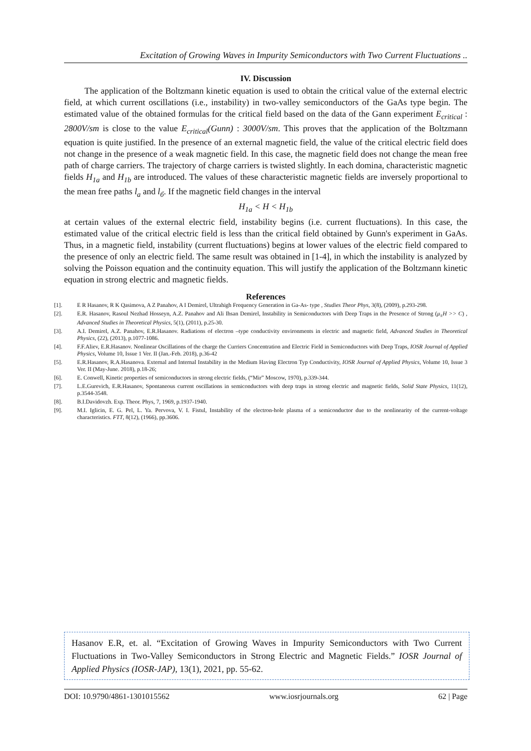Excitation of Growing Waves in Impurity Semiconductors with Two Current Fluctuations ..
IV. Discussion
The application of the Boltzmann kinetic equation is used to obtain the critical value of the external electric field, at which current oscillations (i.e., instability) in two-valley semiconductors of the GaAs type begin. The estimated value of the obtained formulas for the critical field based on the data of the Gann experiment E<sub>critical</sub> : 2800V/sm is close to the value E<sub>critical</sub>(Gunn) : 3000V/sm. This proves that the application of the Boltzmann equation is quite justified. In the presence of an external magnetic field, the value of the critical electric field does not change in the presence of a weak magnetic field. In this case, the magnetic field does not change the mean free path of charge carriers. The trajectory of charge carriers is twisted slightly. In each domina, characteristic magnetic fields H<sub>1a</sub> and H<sub>1b</sub> are introduced. The values of these characteristic magnetic fields are inversely proportional to the mean free paths l<sub>a</sub> and l<sub>б</sub>. If the magnetic field changes in the interval
H<sub>1a</sub> < H < H<sub>1b</sub>
at certain values of the external electric field, instability begins (i.e. current fluctuations). In this case, the estimated value of the critical electric field is less than the critical field obtained by Gunn's experiment in GaAs. Thus, in a magnetic field, instability (current fluctuations) begins at lower values of the electric field compared to the presence of only an electric field. The same result was obtained in [1-4], in which the instability is analyzed by solving the Poisson equation and the continuity equation. This will justify the application of the Boltzmann kinetic equation in strong electric and magnetic fields.
References
[1]. E R Hasanov, R K Qasimova, A Z Panahov, A I Demirel, Ultrahigh Frequency Generation in Ga-As- type , Studies Theor Phys, 3(8), (2009), p.293-298.
[2]. E.R. Hasanov, Rasoul Nezhad Hosseyn, A.Z. Panahov and Ali Ihsan Demirel, Instability in Semiconductors with Deep Traps in the Presence of Strong (μ<sub>±</sub>H >> C) , Advanced Studies in Theoretical Physics, 5(1), (2011), p.25-30.
[3]. A.I. Demirel, A.Z. Panahov, E.R.Hasanov. Radiations of electron –type conductivity environments in electric and magnetic field, Advanced Studies in Theoretical Physics, (22), (2013), p.1077-1086.
[4]. F.F.Aliev, E.R.Hasanov. Nonlinear Oscillations of the charge the Curriers Concentration and Electric Field in Semiconductors with Deep Traps, IOSR Journal of Applied Physics, Volume 10, Issue 1 Ver. II (Jan.-Feb. 2018), p.36-42
[5]. E.R.Hasanov, R.A.Hasanova. External and Internal Instability in the Medium Having Electron Typ Conductivity, IOSR Journal of Applied Physics, Volume 10, Issue 3 Ver. II (May-June. 2018), p.18-26;
[6]. E. Conwell, Kinetic properties of semiconductors in strong electric fields, (“Mir” Moscow, 1970), p.339-344.
[7]. L.E.Gurevich, E.R.Hasanov, Spontaneous current oscillations in semiconductors with deep traps in strong electric and magnetic fields, Solid State Physics, 11(12), p.3544-3548.
[8]. B.I.Davidovzh. Exp. Theor. Phys, 7, 1969, p.1937-1940.
[9]. M.I. Iglicin, E. G. Pel, L. Ya. Pervova, V. I. Fistul, Instability of the electron-hole plasma of a semiconductor due to the nonlinearity of the current-voltage characteristics. FTT, 8(12), (1966), pp.3606.
Hasanov E.R, et. al. “Excitation of Growing Waves in Impurity Semiconductors with Two Current Fluctuations in Two-Valley Semiconductors in Strong Electric and Magnetic Fields.” IOSR Journal of Applied Physics (IOSR-JAP), 13(1), 2021, pp. 55-62.
DOI: 10.9790/4861-1301015562 www.iosrjournals.org 62 | Page